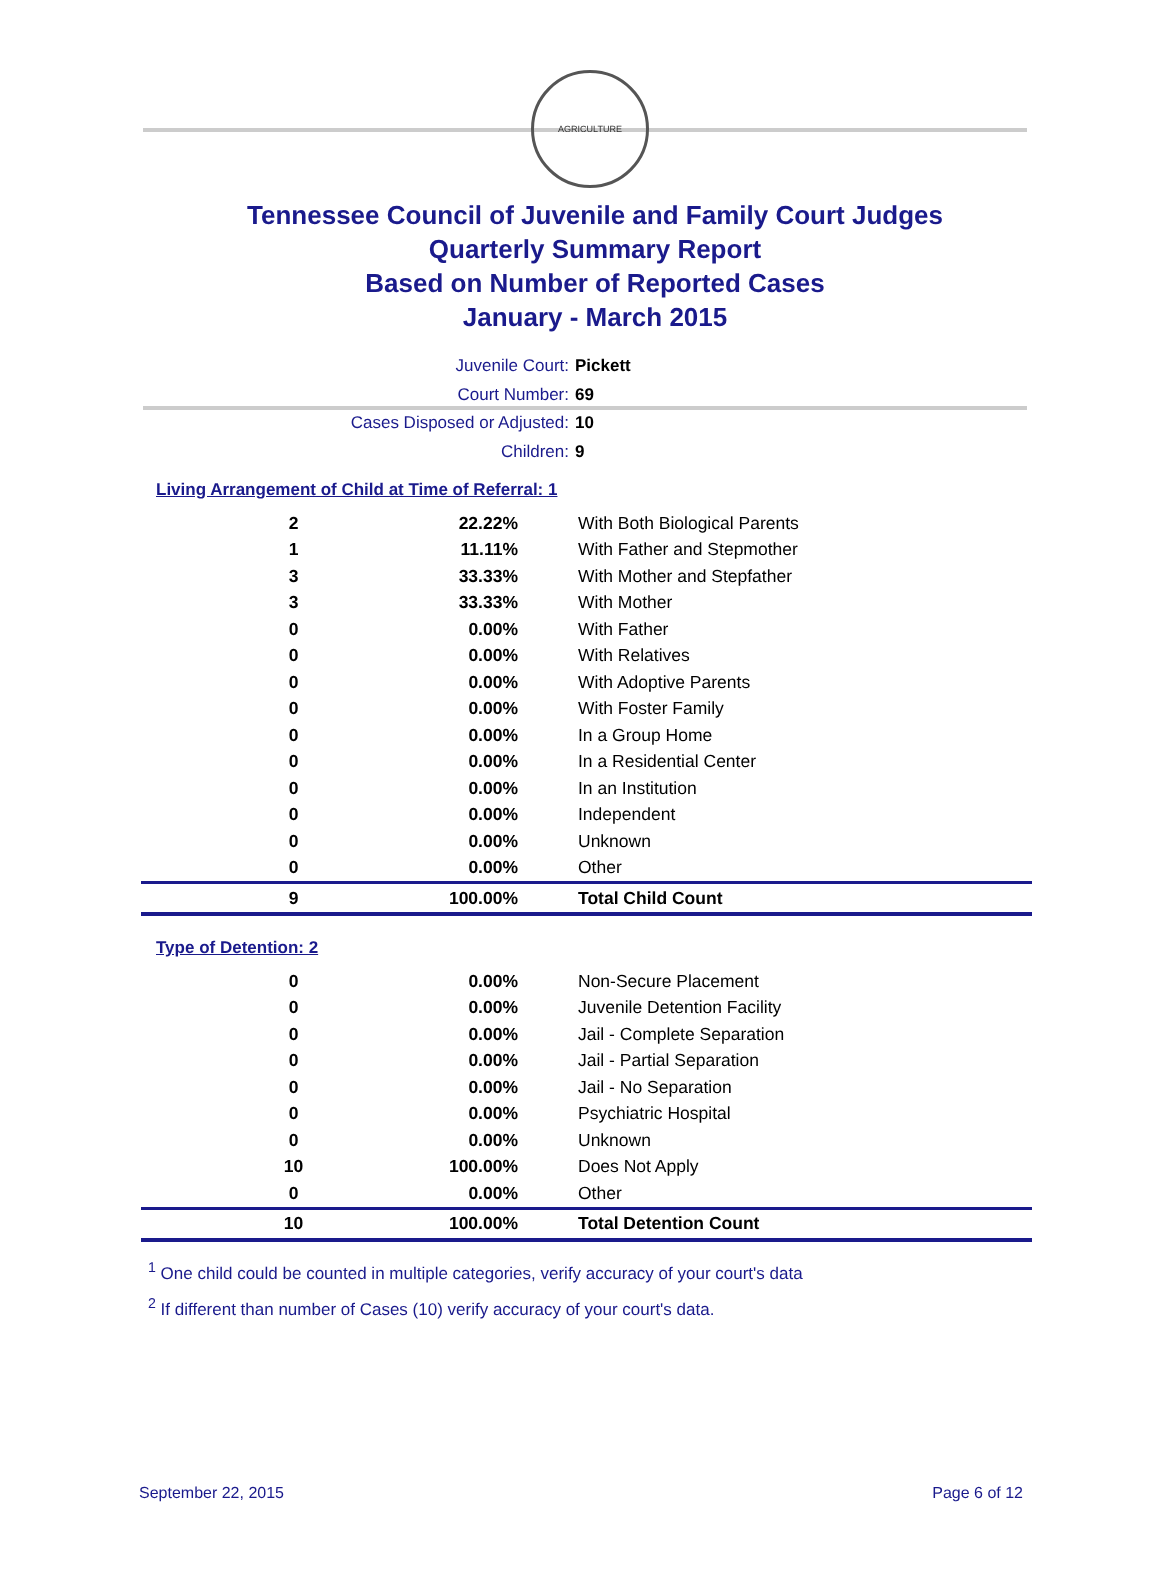AGRICULTURE
Tennessee Council of Juvenile and Family Court Judges
Quarterly Summary Report
Based on Number of Reported Cases
January - March 2015
Juvenile Court: Pickett
Court Number: 69
Cases Disposed or Adjusted: 10
Children: 9
Living Arrangement of Child at Time of Referral: 1
| 2 | 22.22% | With Both Biological Parents |
| 1 | 11.11% | With Father and Stepmother |
| 3 | 33.33% | With Mother and Stepfather |
| 3 | 33.33% | With Mother |
| 0 | 0.00% | With Father |
| 0 | 0.00% | With Relatives |
| 0 | 0.00% | With Adoptive Parents |
| 0 | 0.00% | With Foster Family |
| 0 | 0.00% | In a Group Home |
| 0 | 0.00% | In a Residential Center |
| 0 | 0.00% | In an Institution |
| 0 | 0.00% | Independent |
| 0 | 0.00% | Unknown |
| 0 | 0.00% | Other |
| 9 | 100.00% | Total Child Count |
Type of Detention: 2
| 0 | 0.00% | Non-Secure Placement |
| 0 | 0.00% | Juvenile Detention Facility |
| 0 | 0.00% | Jail - Complete Separation |
| 0 | 0.00% | Jail - Partial Separation |
| 0 | 0.00% | Jail - No Separation |
| 0 | 0.00% | Psychiatric Hospital |
| 0 | 0.00% | Unknown |
| 10 | 100.00% | Does Not Apply |
| 0 | 0.00% | Other |
| 10 | 100.00% | Total Detention Count |
<sup>1</sup> One child could be counted in multiple categories, verify accuracy of your court's data
<sup>2</sup> If different than number of Cases (10) verify accuracy of your court's data.
September 22, 2015 Page 6 of 12